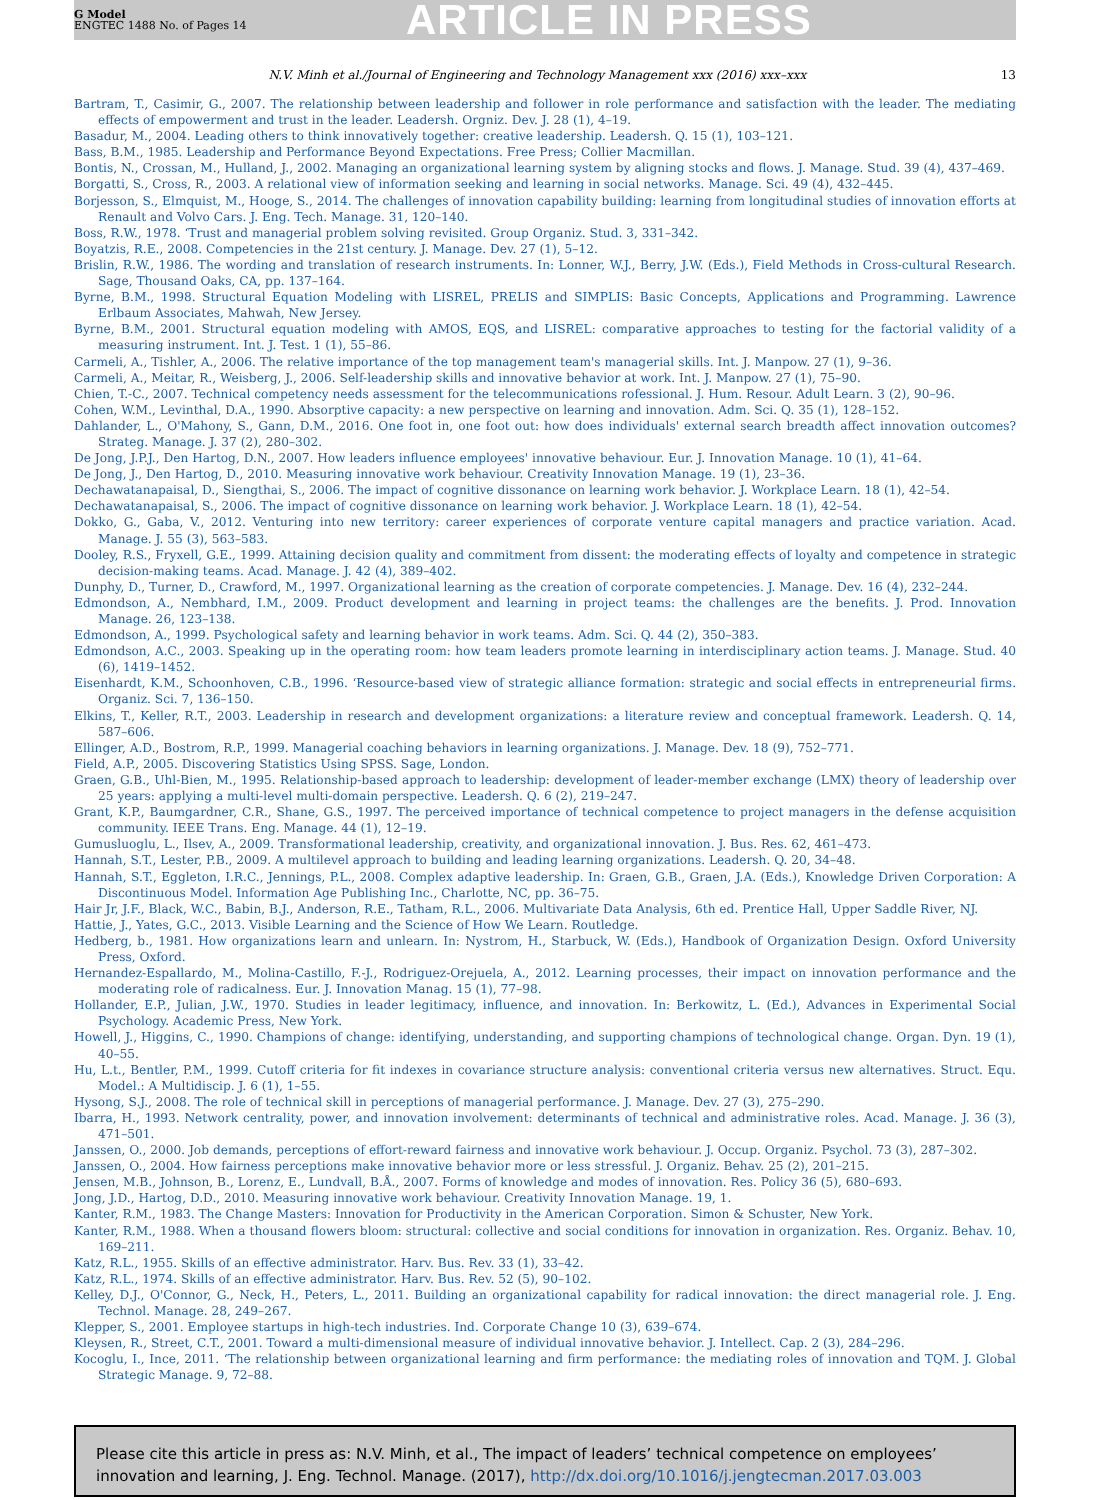G Model
ENGTEC 1488 No. of Pages 14
ARTICLE IN PRESS
N.V. Minh et al./Journal of Engineering and Technology Management xxx (2016) xxx–xxx 13
Bartram, T., Casimir, G., 2007. The relationship between leadership and follower in role performance and satisfaction with the leader. The mediating effects of empowerment and trust in the leader. Leadersh. Orgniz. Dev. J. 28 (1), 4–19.
Basadur, M., 2004. Leading others to think innovatively together: creative leadership. Leadersh. Q. 15 (1), 103–121.
Bass, B.M., 1985. Leadership and Performance Beyond Expectations. Free Press; Collier Macmillan.
Bontis, N., Crossan, M., Hulland, J., 2002. Managing an organizational learning system by aligning stocks and flows. J. Manage. Stud. 39 (4), 437–469.
Borgatti, S., Cross, R., 2003. A relational view of information seeking and learning in social networks. Manage. Sci. 49 (4), 432–445.
Borjesson, S., Elmquist, M., Hooge, S., 2014. The challenges of innovation capability building: learning from longitudinal studies of innovation efforts at Renault and Volvo Cars. J. Eng. Tech. Manage. 31, 120–140.
Boss, R.W., 1978. ‘Trust and managerial problem solving revisited. Group Organiz. Stud. 3, 331–342.
Boyatzis, R.E., 2008. Competencies in the 21st century. J. Manage. Dev. 27 (1), 5–12.
Brislin, R.W., 1986. The wording and translation of research instruments. In: Lonner, W.J., Berry, J.W. (Eds.), Field Methods in Cross-cultural Research. Sage, Thousand Oaks, CA, pp. 137–164.
Byrne, B.M., 1998. Structural Equation Modeling with LISREL, PRELIS and SIMPLIS: Basic Concepts, Applications and Programming. Lawrence Erlbaum Associates, Mahwah, New Jersey.
Byrne, B.M., 2001. Structural equation modeling with AMOS, EQS, and LISREL: comparative approaches to testing for the factorial validity of a measuring instrument. Int. J. Test. 1 (1), 55–86.
Carmeli, A., Tishler, A., 2006. The relative importance of the top management team's managerial skills. Int. J. Manpow. 27 (1), 9–36.
Carmeli, A., Meitar, R., Weisberg, J., 2006. Self-leadership skills and innovative behavior at work. Int. J. Manpow. 27 (1), 75–90.
Chien, T.-C., 2007. Technical competency needs assessment for the telecommunications rofessional. J. Hum. Resour. Adult Learn. 3 (2), 90–96.
Cohen, W.M., Levinthal, D.A., 1990. Absorptive capacity: a new perspective on learning and innovation. Adm. Sci. Q. 35 (1), 128–152.
Dahlander, L., O'Mahony, S., Gann, D.M., 2016. One foot in, one foot out: how does individuals' external search breadth affect innovation outcomes? Strateg. Manage. J. 37 (2), 280–302.
De Jong, J.P.J., Den Hartog, D.N., 2007. How leaders influence employees' innovative behaviour. Eur. J. Innovation Manage. 10 (1), 41–64.
De Jong, J., Den Hartog, D., 2010. Measuring innovative work behaviour. Creativity Innovation Manage. 19 (1), 23–36.
Dechawatanapaisal, D., Siengthai, S., 2006. The impact of cognitive dissonance on learning work behavior. J. Workplace Learn. 18 (1), 42–54.
Dechawatanapaisal, S., 2006. The impact of cognitive dissonance on learning work behavior. J. Workplace Learn. 18 (1), 42–54.
Dokko, G., Gaba, V., 2012. Venturing into new territory: career experiences of corporate venture capital managers and practice variation. Acad. Manage. J. 55 (3), 563–583.
Dooley, R.S., Fryxell, G.E., 1999. Attaining decision quality and commitment from dissent: the moderating effects of loyalty and competence in strategic decision-making teams. Acad. Manage. J. 42 (4), 389–402.
Dunphy, D., Turner, D., Crawford, M., 1997. Organizational learning as the creation of corporate competencies. J. Manage. Dev. 16 (4), 232–244.
Edmondson, A., Nembhard, I.M., 2009. Product development and learning in project teams: the challenges are the benefits. J. Prod. Innovation Manage. 26, 123–138.
Edmondson, A., 1999. Psychological safety and learning behavior in work teams. Adm. Sci. Q. 44 (2), 350–383.
Edmondson, A.C., 2003. Speaking up in the operating room: how team leaders promote learning in interdisciplinary action teams. J. Manage. Stud. 40 (6), 1419–1452.
Eisenhardt, K.M., Schoonhoven, C.B., 1996. ‘Resource-based view of strategic alliance formation: strategic and social effects in entrepreneurial firms. Organiz. Sci. 7, 136–150.
Elkins, T., Keller, R.T., 2003. Leadership in research and development organizations: a literature review and conceptual framework. Leadersh. Q. 14, 587–606.
Ellinger, A.D., Bostrom, R.P., 1999. Managerial coaching behaviors in learning organizations. J. Manage. Dev. 18 (9), 752–771.
Field, A.P., 2005. Discovering Statistics Using SPSS. Sage, London.
Graen, G.B., Uhl-Bien, M., 1995. Relationship-based approach to leadership: development of leader-member exchange (LMX) theory of leadership over 25 years: applying a multi-level multi-domain perspective. Leadersh. Q. 6 (2), 219–247.
Grant, K.P., Baumgardner, C.R., Shane, G.S., 1997. The perceived importance of technical competence to project managers in the defense acquisition community. IEEE Trans. Eng. Manage. 44 (1), 12–19.
Gumusluoglu, L., Ilsev, A., 2009. Transformational leadership, creativity, and organizational innovation. J. Bus. Res. 62, 461–473.
Hannah, S.T., Lester, P.B., 2009. A multilevel approach to building and leading learning organizations. Leadersh. Q. 20, 34–48.
Hannah, S.T., Eggleton, I.R.C., Jennings, P.L., 2008. Complex adaptive leadership. In: Graen, G.B., Graen, J.A. (Eds.), Knowledge Driven Corporation: A Discontinuous Model. Information Age Publishing Inc., Charlotte, NC, pp. 36–75.
Hair Jr, J.F., Black, W.C., Babin, B.J., Anderson, R.E., Tatham, R.L., 2006. Multivariate Data Analysis, 6th ed. Prentice Hall, Upper Saddle River, NJ.
Hattie, J., Yates, G.C., 2013. Visible Learning and the Science of How We Learn. Routledge.
Hedberg, b., 1981. How organizations learn and unlearn. In: Nystrom, H., Starbuck, W. (Eds.), Handbook of Organization Design. Oxford University Press, Oxford.
Hernandez-Espallardo, M., Molina-Castillo, F.-J., Rodriguez-Orejuela, A., 2012. Learning processes, their impact on innovation performance and the moderating role of radicalness. Eur. J. Innovation Manag. 15 (1), 77–98.
Hollander, E.P., Julian, J.W., 1970. Studies in leader legitimacy, influence, and innovation. In: Berkowitz, L. (Ed.), Advances in Experimental Social Psychology. Academic Press, New York.
Howell, J., Higgins, C., 1990. Champions of change: identifying, understanding, and supporting champions of technological change. Organ. Dyn. 19 (1), 40–55.
Hu, L.t., Bentler, P.M., 1999. Cutoff criteria for fit indexes in covariance structure analysis: conventional criteria versus new alternatives. Struct. Equ. Model.: A Multidiscip. J. 6 (1), 1–55.
Hysong, S.J., 2008. The role of technical skill in perceptions of managerial performance. J. Manage. Dev. 27 (3), 275–290.
Ibarra, H., 1993. Network centrality, power, and innovation involvement: determinants of technical and administrative roles. Acad. Manage. J. 36 (3), 471–501.
Janssen, O., 2000. Job demands, perceptions of effort-reward fairness and innovative work behaviour. J. Occup. Organiz. Psychol. 73 (3), 287–302.
Janssen, O., 2004. How fairness perceptions make innovative behavior more or less stressful. J. Organiz. Behav. 25 (2), 201–215.
Jensen, M.B., Johnson, B., Lorenz, E., Lundvall, B.Å., 2007. Forms of knowledge and modes of innovation. Res. Policy 36 (5), 680–693.
Jong, J.D., Hartog, D.D., 2010. Measuring innovative work behaviour. Creativity Innovation Manage. 19, 1.
Kanter, R.M., 1983. The Change Masters: Innovation for Productivity in the American Corporation. Simon & Schuster, New York.
Kanter, R.M., 1988. When a thousand flowers bloom: structural: collective and social conditions for innovation in organization. Res. Organiz. Behav. 10, 169–211.
Katz, R.L., 1955. Skills of an effective administrator. Harv. Bus. Rev. 33 (1), 33–42.
Katz, R.L., 1974. Skills of an effective administrator. Harv. Bus. Rev. 52 (5), 90–102.
Kelley, D.J., O'Connor, G., Neck, H., Peters, L., 2011. Building an organizational capability for radical innovation: the direct managerial role. J. Eng. Technol. Manage. 28, 249–267.
Klepper, S., 2001. Employee startups in high-tech industries. Ind. Corporate Change 10 (3), 639–674.
Kleysen, R., Street, C.T., 2001. Toward a multi-dimensional measure of individual innovative behavior. J. Intellect. Cap. 2 (3), 284–296.
Kocoglu, I., Ince, 2011. ‘The relationship between organizational learning and firm performance: the mediating roles of innovation and TQM. J. Global Strategic Manage. 9, 72–88.
Please cite this article in press as: N.V. Minh, et al., The impact of leaders’ technical competence on employees’ innovation and learning, J. Eng. Technol. Manage. (2017), http://dx.doi.org/10.1016/j.jengtecman.2017.03.003